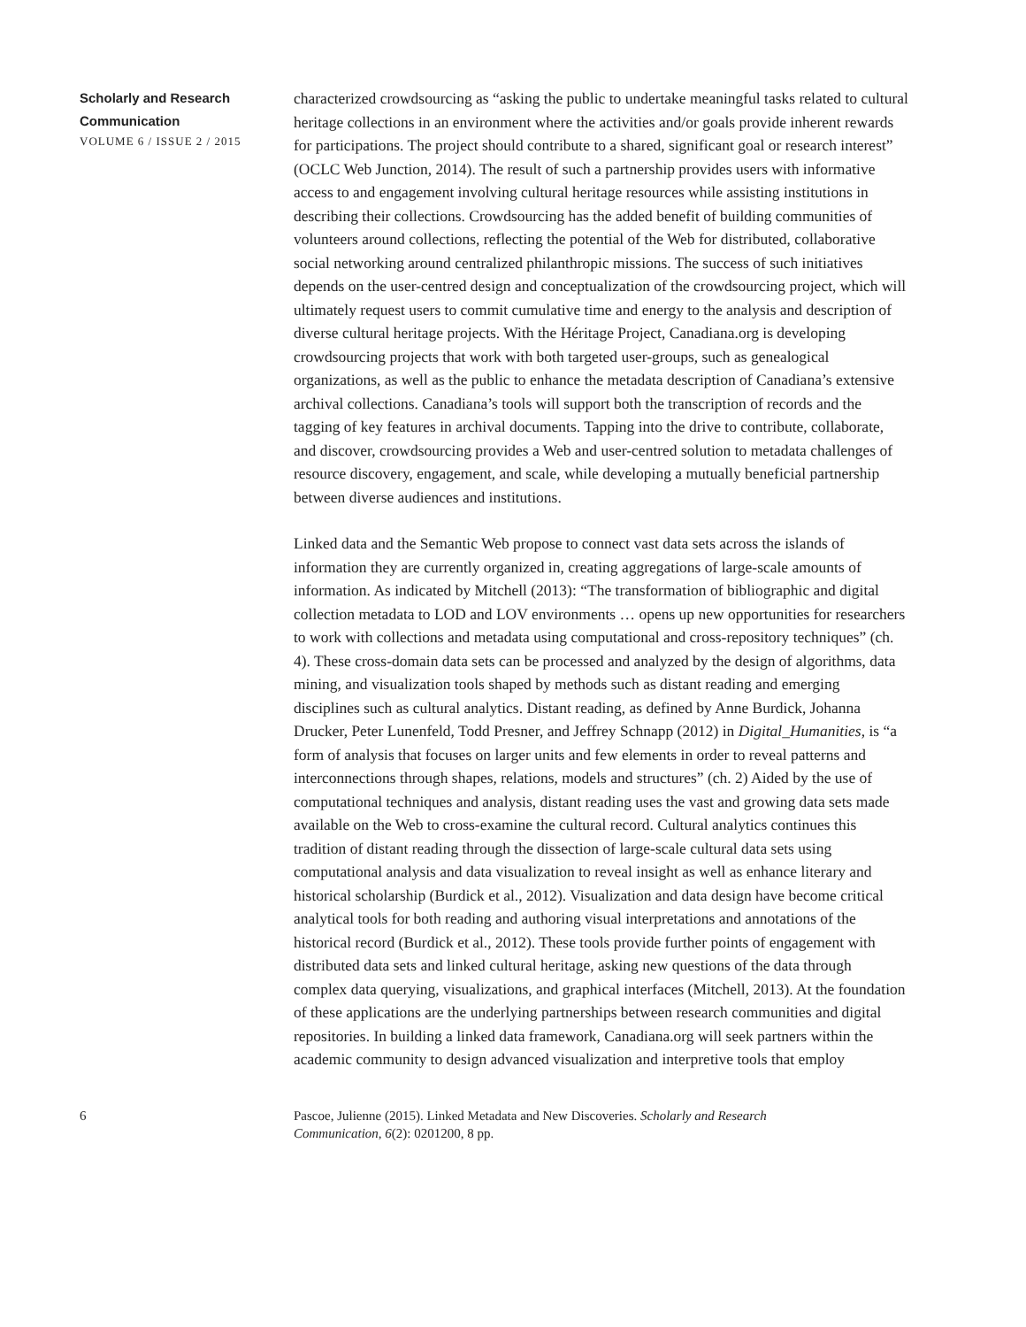Scholarly and Research
Communication
VOLUME 6 / ISSUE 2 / 2015
characterized crowdsourcing as “asking the public to undertake meaningful tasks related to cultural heritage collections in an environment where the activities and/or goals provide inherent rewards for participations. The project should contribute to a shared, significant goal or research interest” (OCLC Web Junction, 2014). The result of such a partnership provides users with informative access to and engagement involving cultural heritage resources while assisting institutions in describing their collections. Crowdsourcing has the added benefit of building communities of volunteers around collections, reflecting the potential of the Web for distributed, collaborative social networking around centralized philanthropic missions. The success of such initiatives depends on the user-centred design and conceptualization of the crowdsourcing project, which will ultimately request users to commit cumulative time and energy to the analysis and description of diverse cultural heritage projects. With the Héritage Project, Canadiana.org is developing crowdsourcing projects that work with both targeted user-groups, such as genealogical organizations, as well as the public to enhance the metadata description of Canadiana’s extensive archival collections. Canadiana’s tools will support both the transcription of records and the tagging of key features in archival documents. Tapping into the drive to contribute, collaborate, and discover, crowdsourcing provides a Web and user-centred solution to metadata challenges of resource discovery, engagement, and scale, while developing a mutually beneficial partnership between diverse audiences and institutions.
Linked data and the Semantic Web propose to connect vast data sets across the islands of information they are currently organized in, creating aggregations of large-scale amounts of information. As indicated by Mitchell (2013): “The transformation of bibliographic and digital collection metadata to LOD and LOV environments … opens up new opportunities for researchers to work with collections and metadata using computational and cross-repository techniques” (ch. 4). These cross-domain data sets can be processed and analyzed by the design of algorithms, data mining, and visualization tools shaped by methods such as distant reading and emerging disciplines such as cultural analytics. Distant reading, as defined by Anne Burdick, Johanna Drucker, Peter Lunenfeld, Todd Presner, and Jeffrey Schnapp (2012) in Digital_Humanities, is “a form of analysis that focuses on larger units and few elements in order to reveal patterns and interconnections through shapes, relations, models and structures” (ch. 2) Aided by the use of computational techniques and analysis, distant reading uses the vast and growing data sets made available on the Web to cross-examine the cultural record. Cultural analytics continues this tradition of distant reading through the dissection of large-scale cultural data sets using computational analysis and data visualization to reveal insight as well as enhance literary and historical scholarship (Burdick et al., 2012). Visualization and data design have become critical analytical tools for both reading and authoring visual interpretations and annotations of the historical record (Burdick et al., 2012). These tools provide further points of engagement with distributed data sets and linked cultural heritage, asking new questions of the data through complex data querying, visualizations, and graphical interfaces (Mitchell, 2013). At the foundation of these applications are the underlying partnerships between research communities and digital repositories. In building a linked data framework, Canadiana.org will seek partners within the academic community to design advanced visualization and interpretive tools that employ
6 Pascoe, Julienne (2015). Linked Metadata and New Discoveries. Scholarly and Research Communication, 6(2): 0201200, 8 pp.